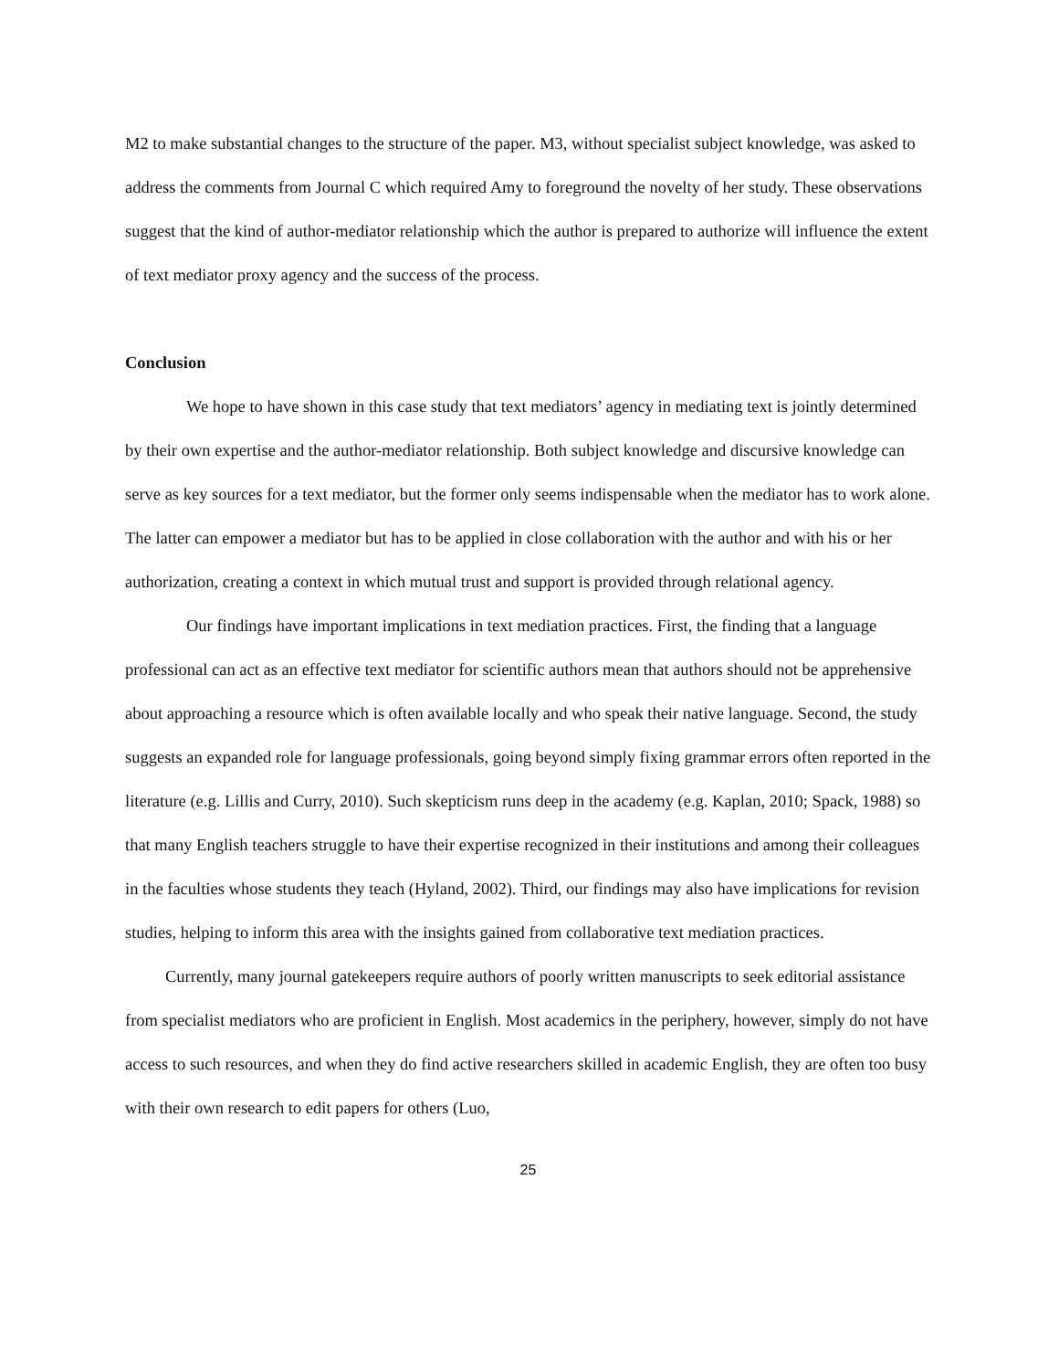M2 to make substantial changes to the structure of the paper. M3, without specialist subject knowledge, was asked to address the comments from Journal C which required Amy to foreground the novelty of her study. These observations suggest that the kind of author-mediator relationship which the author is prepared to authorize will influence the extent of text mediator proxy agency and the success of the process.
Conclusion
We hope to have shown in this case study that text mediators’ agency in mediating text is jointly determined by their own expertise and the author-mediator relationship. Both subject knowledge and discursive knowledge can serve as key sources for a text mediator, but the former only seems indispensable when the mediator has to work alone. The latter can empower a mediator but has to be applied in close collaboration with the author and with his or her authorization, creating a context in which mutual trust and support is provided through relational agency.
Our findings have important implications in text mediation practices. First, the finding that a language professional can act as an effective text mediator for scientific authors mean that authors should not be apprehensive about approaching a resource which is often available locally and who speak their native language. Second, the study suggests an expanded role for language professionals, going beyond simply fixing grammar errors often reported in the literature (e.g. Lillis and Curry, 2010). Such skepticism runs deep in the academy (e.g. Kaplan, 2010; Spack, 1988) so that many English teachers struggle to have their expertise recognized in their institutions and among their colleagues in the faculties whose students they teach (Hyland, 2002). Third, our findings may also have implications for revision studies, helping to inform this area with the insights gained from collaborative text mediation practices.
Currently, many journal gatekeepers require authors of poorly written manuscripts to seek editorial assistance from specialist mediators who are proficient in English. Most academics in the periphery, however, simply do not have access to such resources, and when they do find active researchers skilled in academic English, they are often too busy with their own research to edit papers for others (Luo,
25